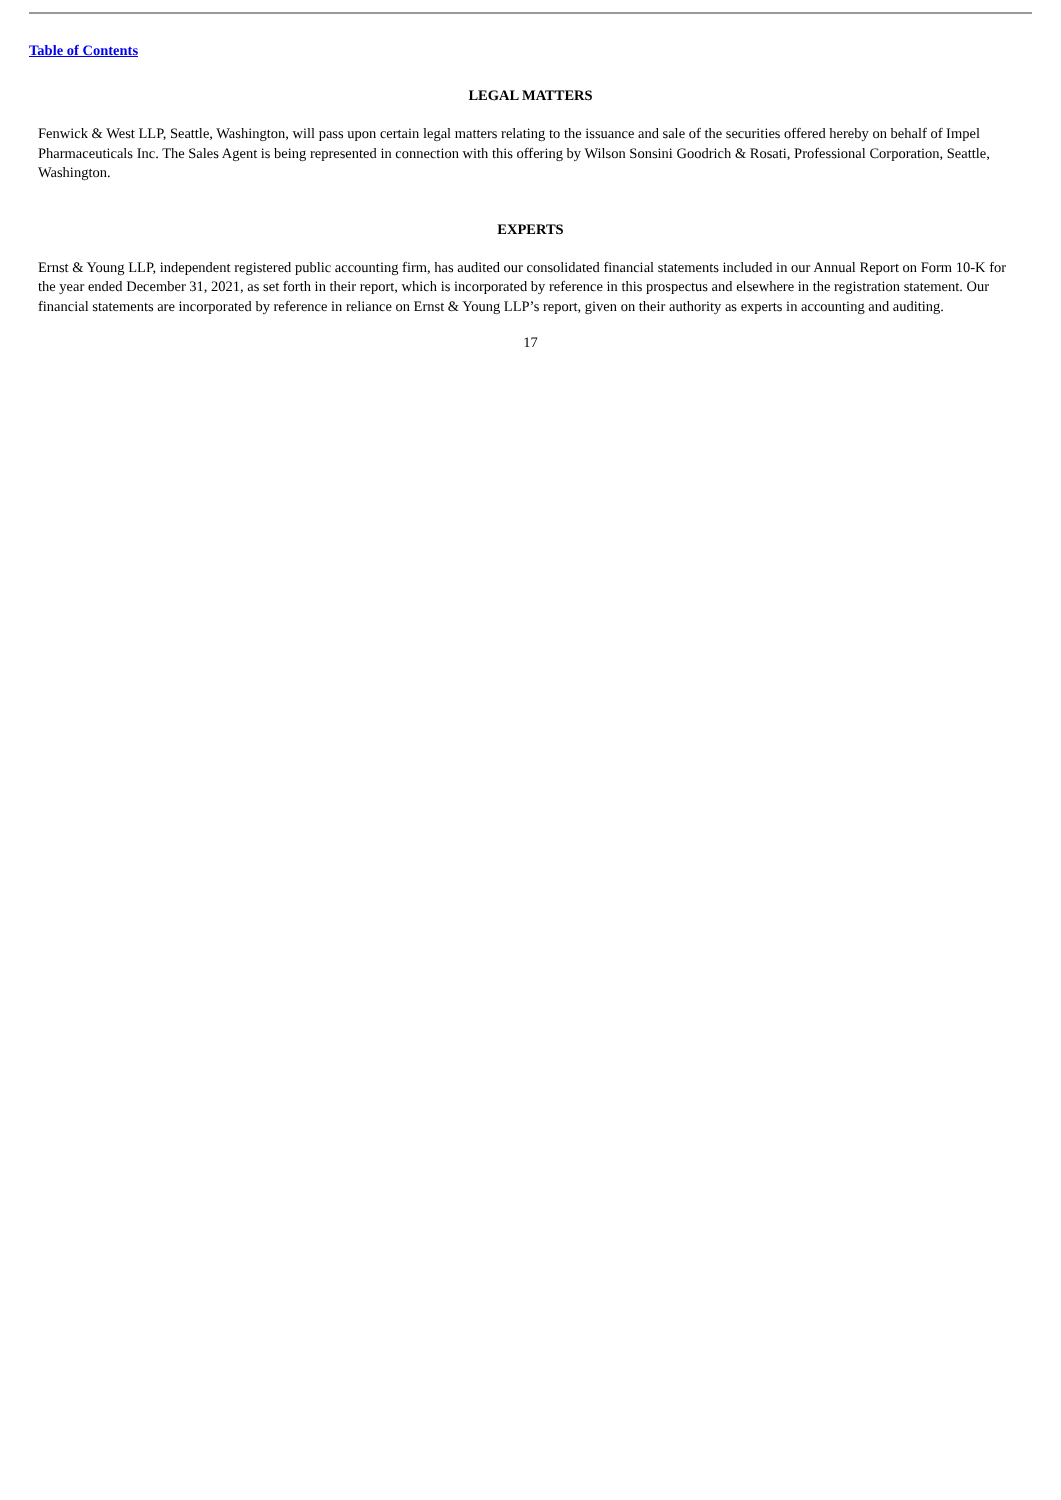Table of Contents
LEGAL MATTERS
Fenwick & West LLP, Seattle, Washington, will pass upon certain legal matters relating to the issuance and sale of the securities offered hereby on behalf of Impel Pharmaceuticals Inc. The Sales Agent is being represented in connection with this offering by Wilson Sonsini Goodrich & Rosati, Professional Corporation, Seattle, Washington.
EXPERTS
Ernst & Young LLP, independent registered public accounting firm, has audited our consolidated financial statements included in our Annual Report on Form 10-K for the year ended December 31, 2021, as set forth in their report, which is incorporated by reference in this prospectus and elsewhere in the registration statement. Our financial statements are incorporated by reference in reliance on Ernst & Young LLP’s report, given on their authority as experts in accounting and auditing.
17